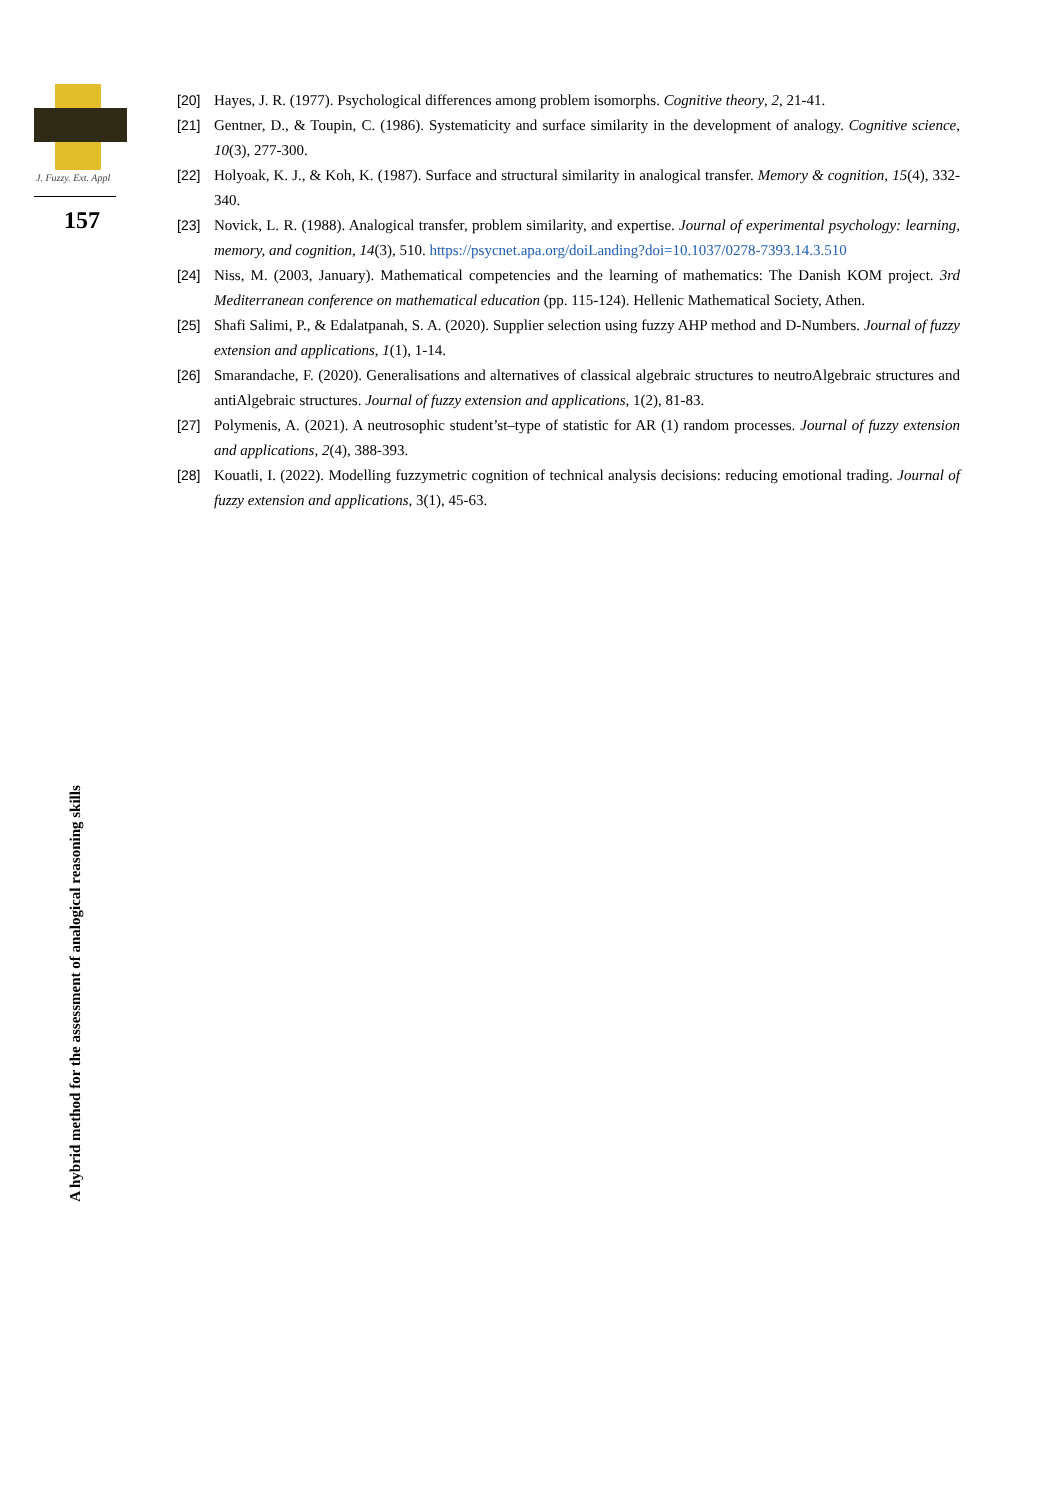J. Fuzzy. Ext. Appl
157
A hybrid method for the assessment of analogical reasoning skills
[20] Hayes, J. R. (1977). Psychological differences among problem isomorphs. Cognitive theory, 2, 21-41.
[21] Gentner, D., & Toupin, C. (1986). Systematicity and surface similarity in the development of analogy. Cognitive science, 10(3), 277-300.
[22] Holyoak, K. J., & Koh, K. (1987). Surface and structural similarity in analogical transfer. Memory & cognition, 15(4), 332-340.
[23] Novick, L. R. (1988). Analogical transfer, problem similarity, and expertise. Journal of experimental psychology: learning, memory, and cognition, 14(3), 510. https://psycnet.apa.org/doiLanding?doi=10.1037/0278-7393.14.3.510
[24] Niss, M. (2003, January). Mathematical competencies and the learning of mathematics: The Danish KOM project. 3rd Mediterranean conference on mathematical education (pp. 115-124). Hellenic Mathematical Society, Athen.
[25] Shafi Salimi, P., & Edalatpanah, S. A. (2020). Supplier selection using fuzzy AHP method and D-Numbers. Journal of fuzzy extension and applications, 1(1), 1-14.
[26] Smarandache, F. (2020). Generalisations and alternatives of classical algebraic structures to neutroAlgebraic structures and antiAlgebraic structures. Journal of fuzzy extension and applications, 1(2), 81-83.
[27] Polymenis, A. (2021). A neutrosophic student’st–type of statistic for AR (1) random processes. Journal of fuzzy extension and applications, 2(4), 388-393.
[28] Kouatli, I. (2022). Modelling fuzzymetric cognition of technical analysis decisions: reducing emotional trading. Journal of fuzzy extension and applications, 3(1), 45-63.